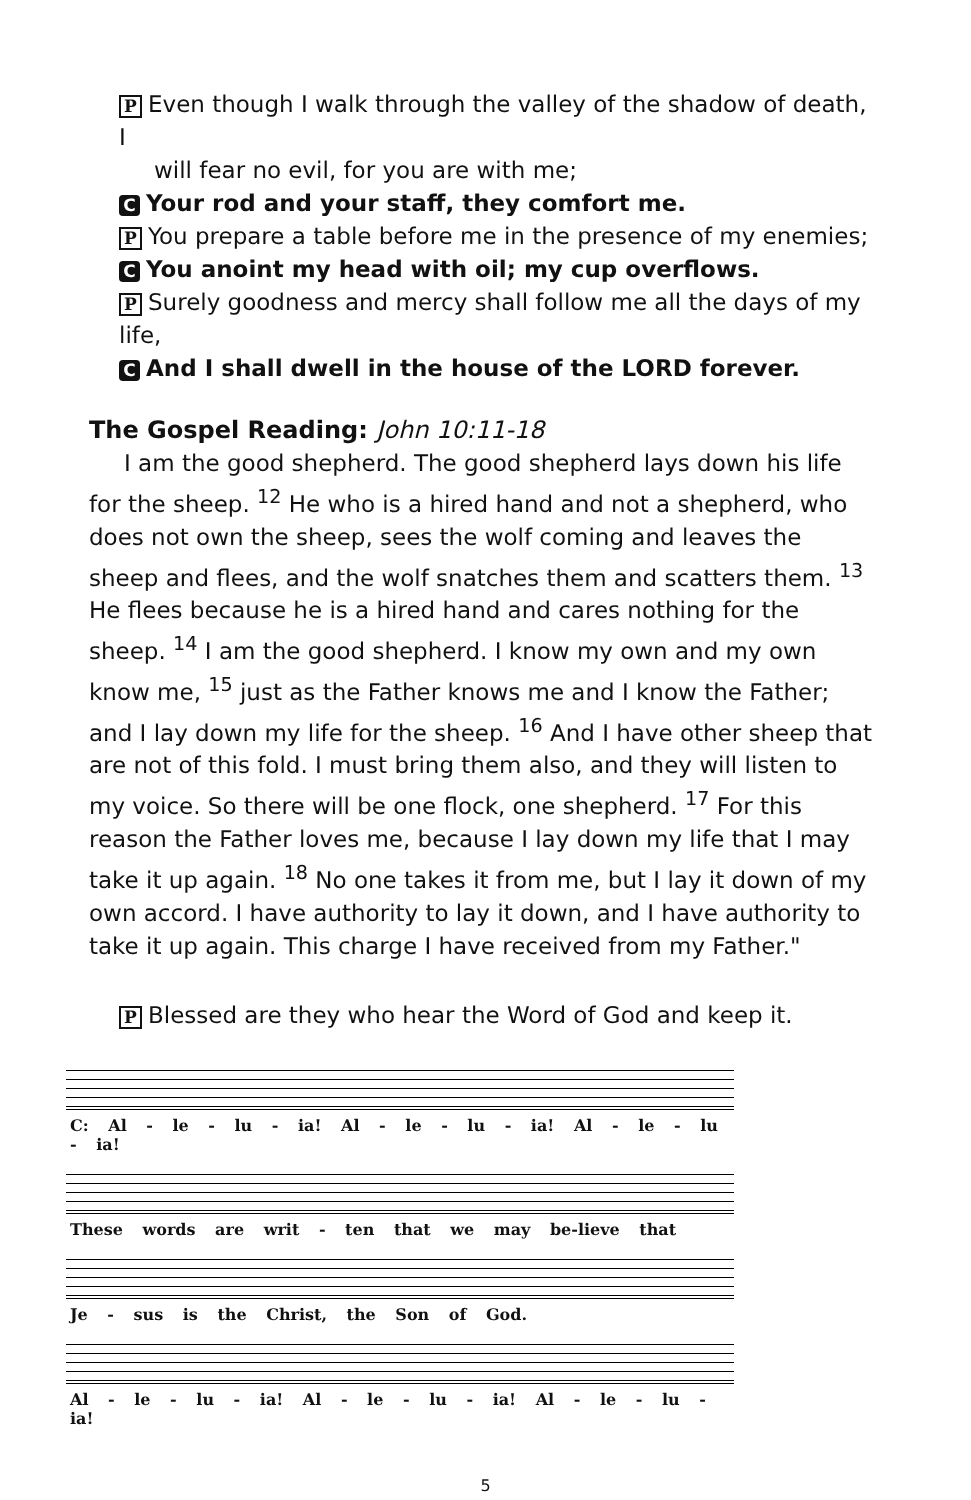P Even though I walk through the valley of the shadow of death, I
will fear no evil, for you are with me;
C Your rod and your staff, they comfort me.
P You prepare a table before me in the presence of my enemies;
C You anoint my head with oil; my cup overflows.
P Surely goodness and mercy shall follow me all the days of my life,
C And I shall dwell in the house of the LORD forever.
The Gospel Reading: John 10:11-18
I am the good shepherd. The good shepherd lays down his life for the sheep. <sup>12</sup> He who is a hired hand and not a shepherd, who does not own the sheep, sees the wolf coming and leaves the sheep and flees, and the wolf snatches them and scatters them. <sup>13</sup> He flees because he is a hired hand and cares nothing for the sheep. <sup>14</sup> I am the good shepherd. I know my own and my own know me, <sup>15</sup> just as the Father knows me and I know the Father; and I lay down my life for the sheep. <sup>16</sup> And I have other sheep that are not of this fold. I must bring them also, and they will listen to my voice. So there will be one flock, one shepherd. <sup>17</sup> For this reason the Father loves me, because I lay down my life that I may take it up again. <sup>18</sup> No one takes it from me, but I lay it down of my own accord. I have authority to lay it down, and I have authority to take it up again. This charge I have received from my Father."
P Blessed are they who hear the Word of God and keep it.
C: Al - le - lu - ia! Al - le - lu - ia! Al - le - lu - ia!
These words are writ - ten that we may be-lieve that
Je - sus is the Christ, the Son of God.
Al - le - lu - ia! Al - le - lu - ia! Al - le - lu - ia!
5